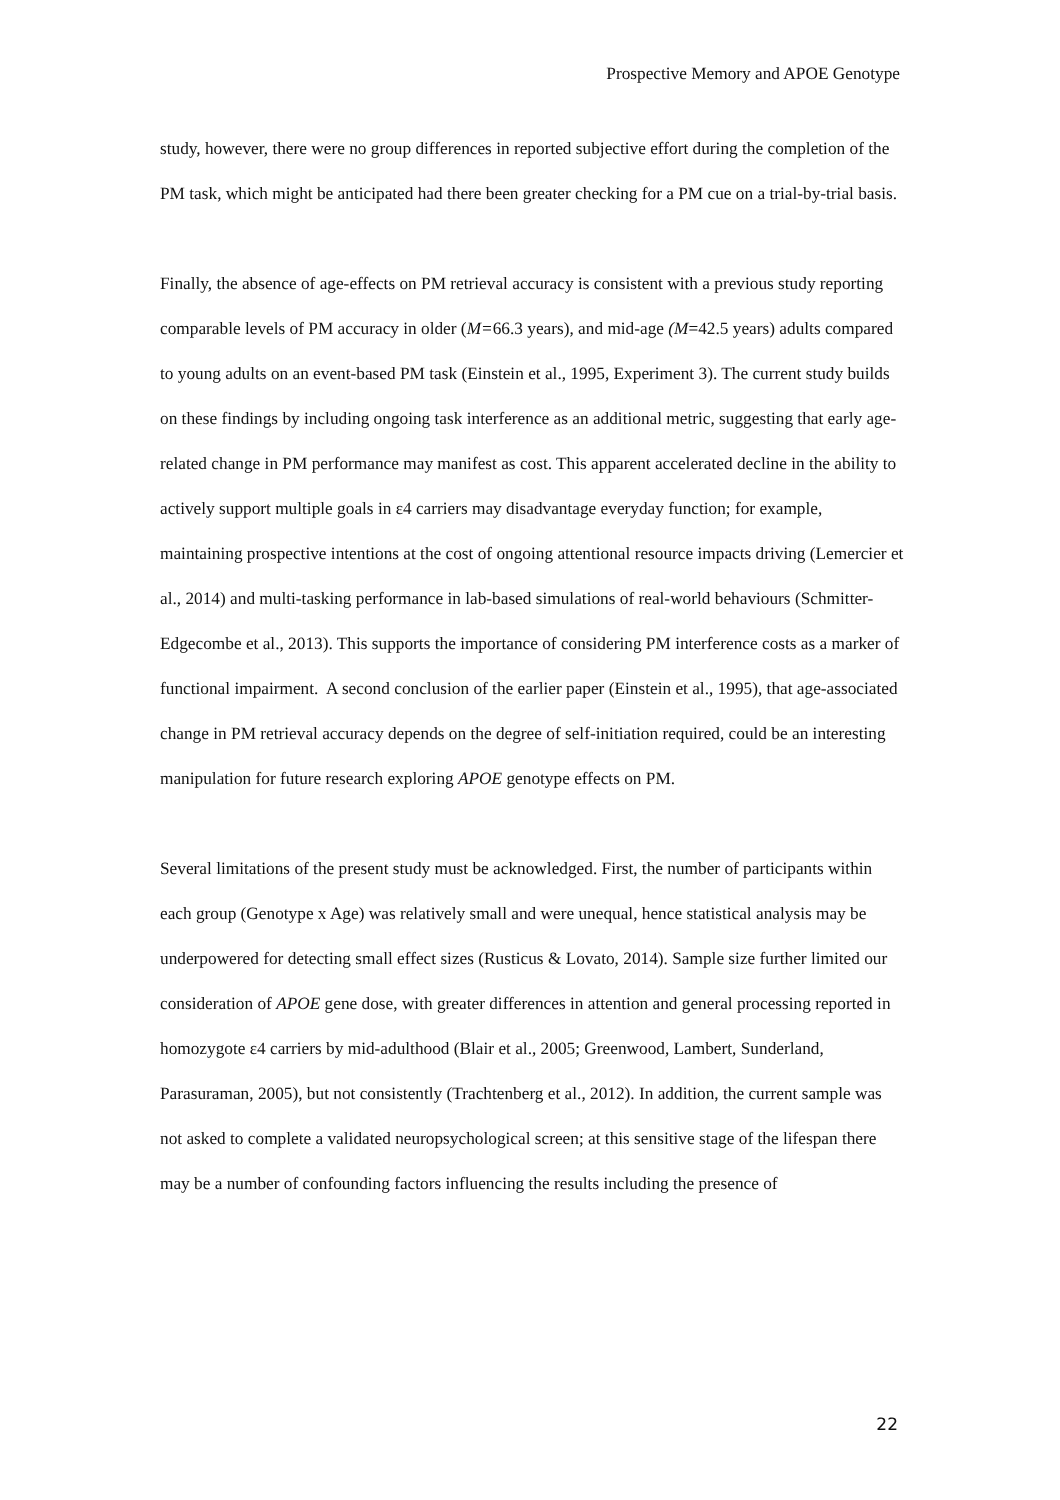Prospective Memory and APOE Genotype
study, however, there were no group differences in reported subjective effort during the completion of the PM task, which might be anticipated had there been greater checking for a PM cue on a trial-by-trial basis.
Finally, the absence of age-effects on PM retrieval accuracy is consistent with a previous study reporting comparable levels of PM accuracy in older (M=66.3 years), and mid-age (M=42.5 years) adults compared to young adults on an event-based PM task (Einstein et al., 1995, Experiment 3). The current study builds on these findings by including ongoing task interference as an additional metric, suggesting that early age-related change in PM performance may manifest as cost. This apparent accelerated decline in the ability to actively support multiple goals in ε4 carriers may disadvantage everyday function; for example, maintaining prospective intentions at the cost of ongoing attentional resource impacts driving (Lemercier et al., 2014) and multi-tasking performance in lab-based simulations of real-world behaviours (Schmitter-Edgecombe et al., 2013). This supports the importance of considering PM interference costs as a marker of functional impairment. A second conclusion of the earlier paper (Einstein et al., 1995), that age-associated change in PM retrieval accuracy depends on the degree of self-initiation required, could be an interesting manipulation for future research exploring APOE genotype effects on PM.
Several limitations of the present study must be acknowledged. First, the number of participants within each group (Genotype x Age) was relatively small and were unequal, hence statistical analysis may be underpowered for detecting small effect sizes (Rusticus & Lovato, 2014). Sample size further limited our consideration of APOE gene dose, with greater differences in attention and general processing reported in homozygote ε4 carriers by mid-adulthood (Blair et al., 2005; Greenwood, Lambert, Sunderland, Parasuraman, 2005), but not consistently (Trachtenberg et al., 2012). In addition, the current sample was not asked to complete a validated neuropsychological screen; at this sensitive stage of the lifespan there may be a number of confounding factors influencing the results including the presence of
22